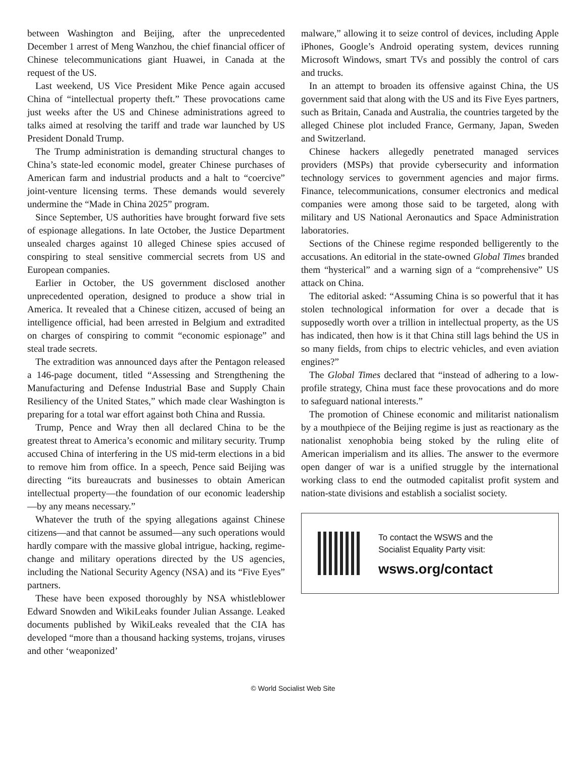between Washington and Beijing, after the unprecedented December 1 arrest of Meng Wanzhou, the chief financial officer of Chinese telecommunications giant Huawei, in Canada at the request of the US.
Last weekend, US Vice President Mike Pence again accused China of “intellectual property theft.” These provocations came just weeks after the US and Chinese administrations agreed to talks aimed at resolving the tariff and trade war launched by US President Donald Trump.
The Trump administration is demanding structural changes to China’s state-led economic model, greater Chinese purchases of American farm and industrial products and a halt to “coercive” joint-venture licensing terms. These demands would severely undermine the “Made in China 2025” program.
Since September, US authorities have brought forward five sets of espionage allegations. In late October, the Justice Department unsealed charges against 10 alleged Chinese spies accused of conspiring to steal sensitive commercial secrets from US and European companies.
Earlier in October, the US government disclosed another unprecedented operation, designed to produce a show trial in America. It revealed that a Chinese citizen, accused of being an intelligence official, had been arrested in Belgium and extradited on charges of conspiring to commit “economic espionage” and steal trade secrets.
The extradition was announced days after the Pentagon released a 146-page document, titled “Assessing and Strengthening the Manufacturing and Defense Industrial Base and Supply Chain Resiliency of the United States,” which made clear Washington is preparing for a total war effort against both China and Russia.
Trump, Pence and Wray then all declared China to be the greatest threat to America’s economic and military security. Trump accused China of interfering in the US mid-term elections in a bid to remove him from office. In a speech, Pence said Beijing was directing “its bureaucrats and businesses to obtain American intellectual property—the foundation of our economic leadership—by any means necessary.”
Whatever the truth of the spying allegations against Chinese citizens—and that cannot be assumed—any such operations would hardly compare with the massive global intrigue, hacking, regime-change and military operations directed by the US agencies, including the National Security Agency (NSA) and its “Five Eyes” partners.
These have been exposed thoroughly by NSA whistleblower Edward Snowden and WikiLeaks founder Julian Assange. Leaked documents published by WikiLeaks revealed that the CIA has developed “more than a thousand hacking systems, trojans, viruses and other ‘weaponized’
malware,” allowing it to seize control of devices, including Apple iPhones, Google’s Android operating system, devices running Microsoft Windows, smart TVs and possibly the control of cars and trucks.
In an attempt to broaden its offensive against China, the US government said that along with the US and its Five Eyes partners, such as Britain, Canada and Australia, the countries targeted by the alleged Chinese plot included France, Germany, Japan, Sweden and Switzerland.
Chinese hackers allegedly penetrated managed services providers (MSPs) that provide cybersecurity and information technology services to government agencies and major firms. Finance, telecommunications, consumer electronics and medical companies were among those said to be targeted, along with military and US National Aeronautics and Space Administration laboratories.
Sections of the Chinese regime responded belligerently to the accusations. An editorial in the state-owned Global Times branded them “hysterical” and a warning sign of a “comprehensive” US attack on China.
The editorial asked: “Assuming China is so powerful that it has stolen technological information for over a decade that is supposedly worth over a trillion in intellectual property, as the US has indicated, then how is it that China still lags behind the US in so many fields, from chips to electric vehicles, and even aviation engines?”
The Global Times declared that “instead of adhering to a low-profile strategy, China must face these provocations and do more to safeguard national interests.”
The promotion of Chinese economic and militarist nationalism by a mouthpiece of the Beijing regime is just as reactionary as the nationalist xenophobia being stoked by the ruling elite of American imperialism and its allies. The answer to the evermore open danger of war is a unified struggle by the international working class to end the outmoded capitalist profit system and nation-state divisions and establish a socialist society.
To contact the WSWS and the
Socialist Equality Party visit:
wsws.org/contact
© World Socialist Web Site